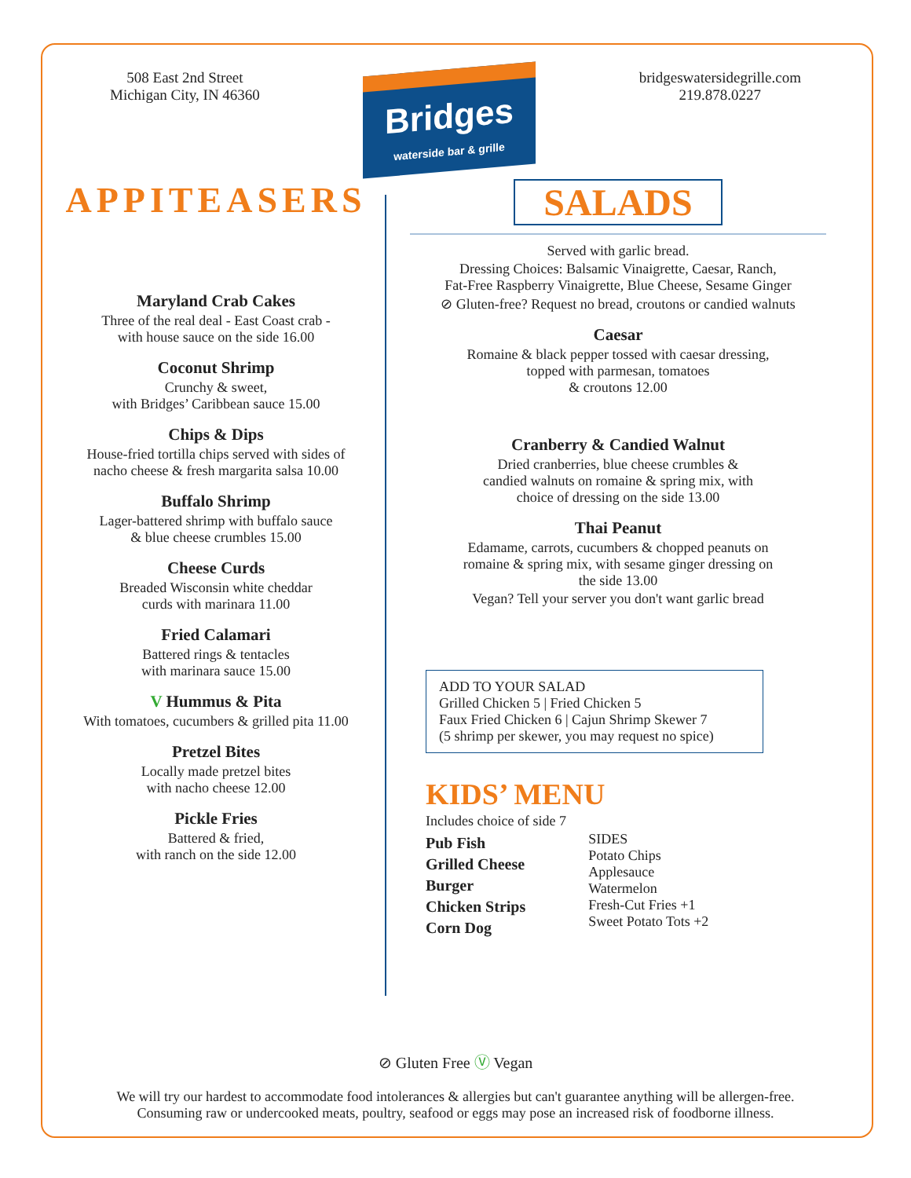508 East 2nd Street
Michigan City, IN 46360
Bridges
waterside bar & grille
bridgeswatersidegrille.com
219.878.0227
APPITEASERS
Maryland Crab Cakes
Three of the real deal - East Coast crab -
with house sauce on the side 16.00
Coconut Shrimp
Crunchy & sweet,
with Bridges’ Caribbean sauce 15.00
Chips & Dips
House-fried tortilla chips served with sides of
nacho cheese & fresh margarita salsa 10.00
Buffalo Shrimp
Lager-battered shrimp with buffalo sauce
& blue cheese crumbles 15.00
Cheese Curds
Breaded Wisconsin white cheddar
curds with marinara 11.00
Fried Calamari
Battered rings & tentacles
with marinara sauce 15.00
V Hummus & Pita
With tomatoes, cucumbers & grilled pita 11.00
Pretzel Bites
Locally made pretzel bites
with nacho cheese 12.00
Pickle Fries
Battered & fried,
with ranch on the side 12.00
SALADS
Served with garlic bread.
Dressing Choices: Balsamic Vinaigrette, Caesar, Ranch,
Fat-Free Raspberry Vinaigrette, Blue Cheese, Sesame Ginger
⊘ Gluten-free? Request no bread, croutons or candied walnuts
Caesar
Romaine & black pepper tossed with caesar dressing,
topped with parmesan, tomatoes
& croutons 12.00
Cranberry & Candied Walnut
Dried cranberries, blue cheese crumbles &
candied walnuts on romaine & spring mix, with
choice of dressing on the side 13.00
Thai Peanut
Edamame, carrots, cucumbers & chopped peanuts on
romaine & spring mix, with sesame ginger dressing on
the side 13.00
Vegan? Tell your server you don't want garlic bread
ADD TO YOUR SALAD
Grilled Chicken 5 | Fried Chicken 5
Faux Fried Chicken 6 | Cajun Shrimp Skewer 7
(5 shrimp per skewer, you may request no spice)
KIDS’ MENU
Includes choice of side 7
Pub Fish
Grilled Cheese
Burger
Chicken Strips
Corn Dog
SIDES
Potato Chips
Applesauce
Watermelon
Fresh-Cut Fries +1
Sweet Potato Tots +2
⊘ Gluten Free Ⓥ Vegan
We will try our hardest to accommodate food intolerances & allergies but can't guarantee anything will be allergen-free.
Consuming raw or undercooked meats, poultry, seafood or eggs may pose an increased risk of foodborne illness.